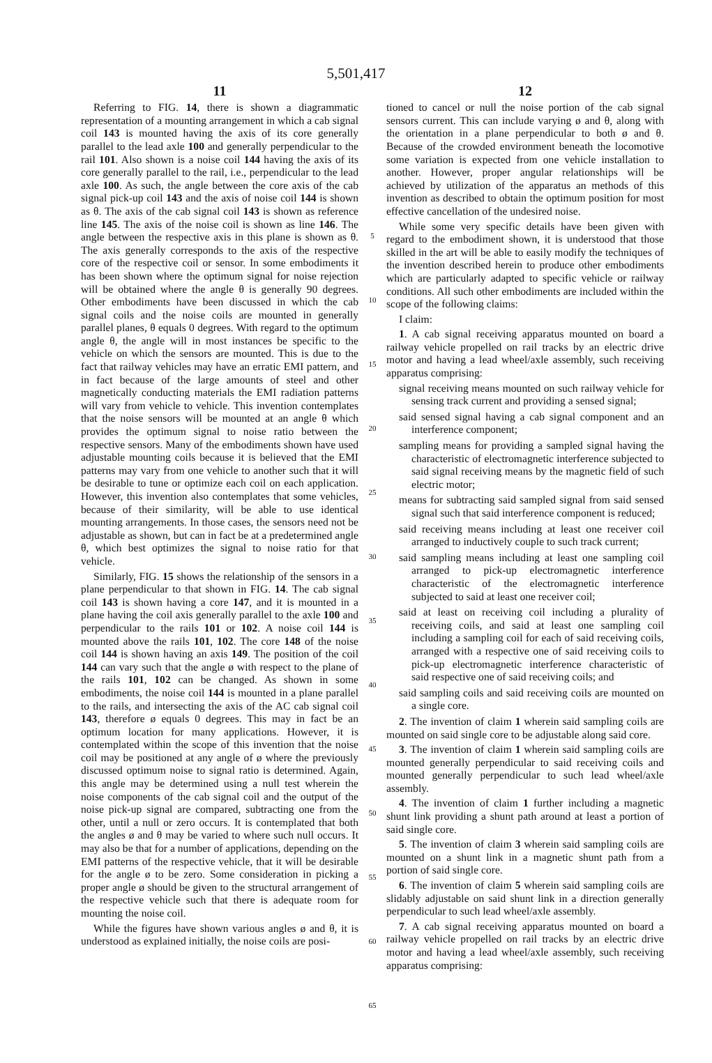5,501,417
11
Referring to FIG. 14, there is shown a diagrammatic representation of a mounting arrangement in which a cab signal coil 143 is mounted having the axis of its core generally parallel to the lead axle 100 and generally perpendicular to the rail 101. Also shown is a noise coil 144 having the axis of its core generally parallel to the rail, i.e., perpendicular to the lead axle 100. As such, the angle between the core axis of the cab signal pick-up coil 143 and the axis of noise coil 144 is shown as θ. The axis of the cab signal coil 143 is shown as reference line 145. The axis of the noise coil is shown as line 146. The angle between the respective axis in this plane is shown as θ. The axis generally corresponds to the axis of the respective core of the respective coil or sensor. In some embodiments it has been shown where the optimum signal for noise rejection will be obtained where the angle θ is generally 90 degrees. Other embodiments have been discussed in which the cab signal coils and the noise coils are mounted in generally parallel planes, θ equals 0 degrees. With regard to the optimum angle θ, the angle will in most instances be specific to the vehicle on which the sensors are mounted. This is due to the fact that railway vehicles may have an erratic EMI pattern, and in fact because of the large amounts of steel and other magnetically conducting materials the EMI radiation patterns will vary from vehicle to vehicle. This invention contemplates that the noise sensors will be mounted at an angle θ which provides the optimum signal to noise ratio between the respective sensors. Many of the embodiments shown have used adjustable mounting coils because it is believed that the EMI patterns may vary from one vehicle to another such that it will be desirable to tune or optimize each coil on each application. However, this invention also contemplates that some vehicles, because of their similarity, will be able to use identical mounting arrangements. In those cases, the sensors need not be adjustable as shown, but can in fact be at a predetermined angle θ, which best optimizes the signal to noise ratio for that vehicle.
Similarly, FIG. 15 shows the relationship of the sensors in a plane perpendicular to that shown in FIG. 14. The cab signal coil 143 is shown having a core 147, and it is mounted in a plane having the coil axis generally parallel to the axle 100 and perpendicular to the rails 101 or 102. A noise coil 144 is mounted above the rails 101, 102. The core 148 of the noise coil 144 is shown having an axis 149. The position of the coil 144 can vary such that the angle ø with respect to the plane of the rails 101, 102 can be changed. As shown in some embodiments, the noise coil 144 is mounted in a plane parallel to the rails, and intersecting the axis of the AC cab signal coil 143, therefore ø equals 0 degrees. This may in fact be an optimum location for many applications. However, it is contemplated within the scope of this invention that the noise coil may be positioned at any angle of ø where the previously discussed optimum noise to signal ratio is determined. Again, this angle may be determined using a null test wherein the noise components of the cab signal coil and the output of the noise pick-up signal are compared, subtracting one from the other, until a null or zero occurs. It is contemplated that both the angles ø and θ may be varied to where such null occurs. It may also be that for a number of applications, depending on the EMI patterns of the respective vehicle, that it will be desirable for the angle ø to be zero. Some consideration in picking a proper angle ø should be given to the structural arrangement of the respective vehicle such that there is adequate room for mounting the noise coil.
While the figures have shown various angles ø and θ, it is understood as explained initially, the noise coils are posi-
5
10
15
20
25
30
35
40
45
50
55
60
65
12
tioned to cancel or null the noise portion of the cab signal sensors current. This can include varying ø and θ, along with the orientation in a plane perpendicular to both ø and θ. Because of the crowded environment beneath the locomotive some variation is expected from one vehicle installation to another. However, proper angular relationships will be achieved by utilization of the apparatus an methods of this invention as described to obtain the optimum position for most effective cancellation of the undesired noise.
While some very specific details have been given with regard to the embodiment shown, it is understood that those skilled in the art will be able to easily modify the techniques of the invention described herein to produce other embodiments which are particularly adapted to specific vehicle or railway conditions. All such other embodiments are included within the scope of the following claims:
I claim:
1. A cab signal receiving apparatus mounted on board a railway vehicle propelled on rail tracks by an electric drive motor and having a lead wheel/axle assembly, such receiving apparatus comprising:
signal receiving means mounted on such railway vehicle for sensing track current and providing a sensed signal;
said sensed signal having a cab signal component and an interference component;
sampling means for providing a sampled signal having the characteristic of electromagnetic interference subjected to said signal receiving means by the magnetic field of such electric motor;
means for subtracting said sampled signal from said sensed signal such that said interference component is reduced;
said receiving means including at least one receiver coil arranged to inductively couple to such track current;
said sampling means including at least one sampling coil arranged to pick-up electromagnetic interference characteristic of the electromagnetic interference subjected to said at least one receiver coil;
said at least on receiving coil including a plurality of receiving coils, and said at least one sampling coil including a sampling coil for each of said receiving coils, arranged with a respective one of said receiving coils to pick-up electromagnetic interference characteristic of said respective one of said receiving coils; and
said sampling coils and said receiving coils are mounted on a single core.
2. The invention of claim 1 wherein said sampling coils are mounted on said single core to be adjustable along said core.
3. The invention of claim 1 wherein said sampling coils are mounted generally perpendicular to said receiving coils and mounted generally perpendicular to such lead wheel/axle assembly.
4. The invention of claim 1 further including a magnetic shunt link providing a shunt path around at least a portion of said single core.
5. The invention of claim 3 wherein said sampling coils are mounted on a shunt link in a magnetic shunt path from a portion of said single core.
6. The invention of claim 5 wherein said sampling coils are slidably adjustable on said shunt link in a direction generally perpendicular to such lead wheel/axle assembly.
7. A cab signal receiving apparatus mounted on board a railway vehicle propelled on rail tracks by an electric drive motor and having a lead wheel/axle assembly, such receiving apparatus comprising: